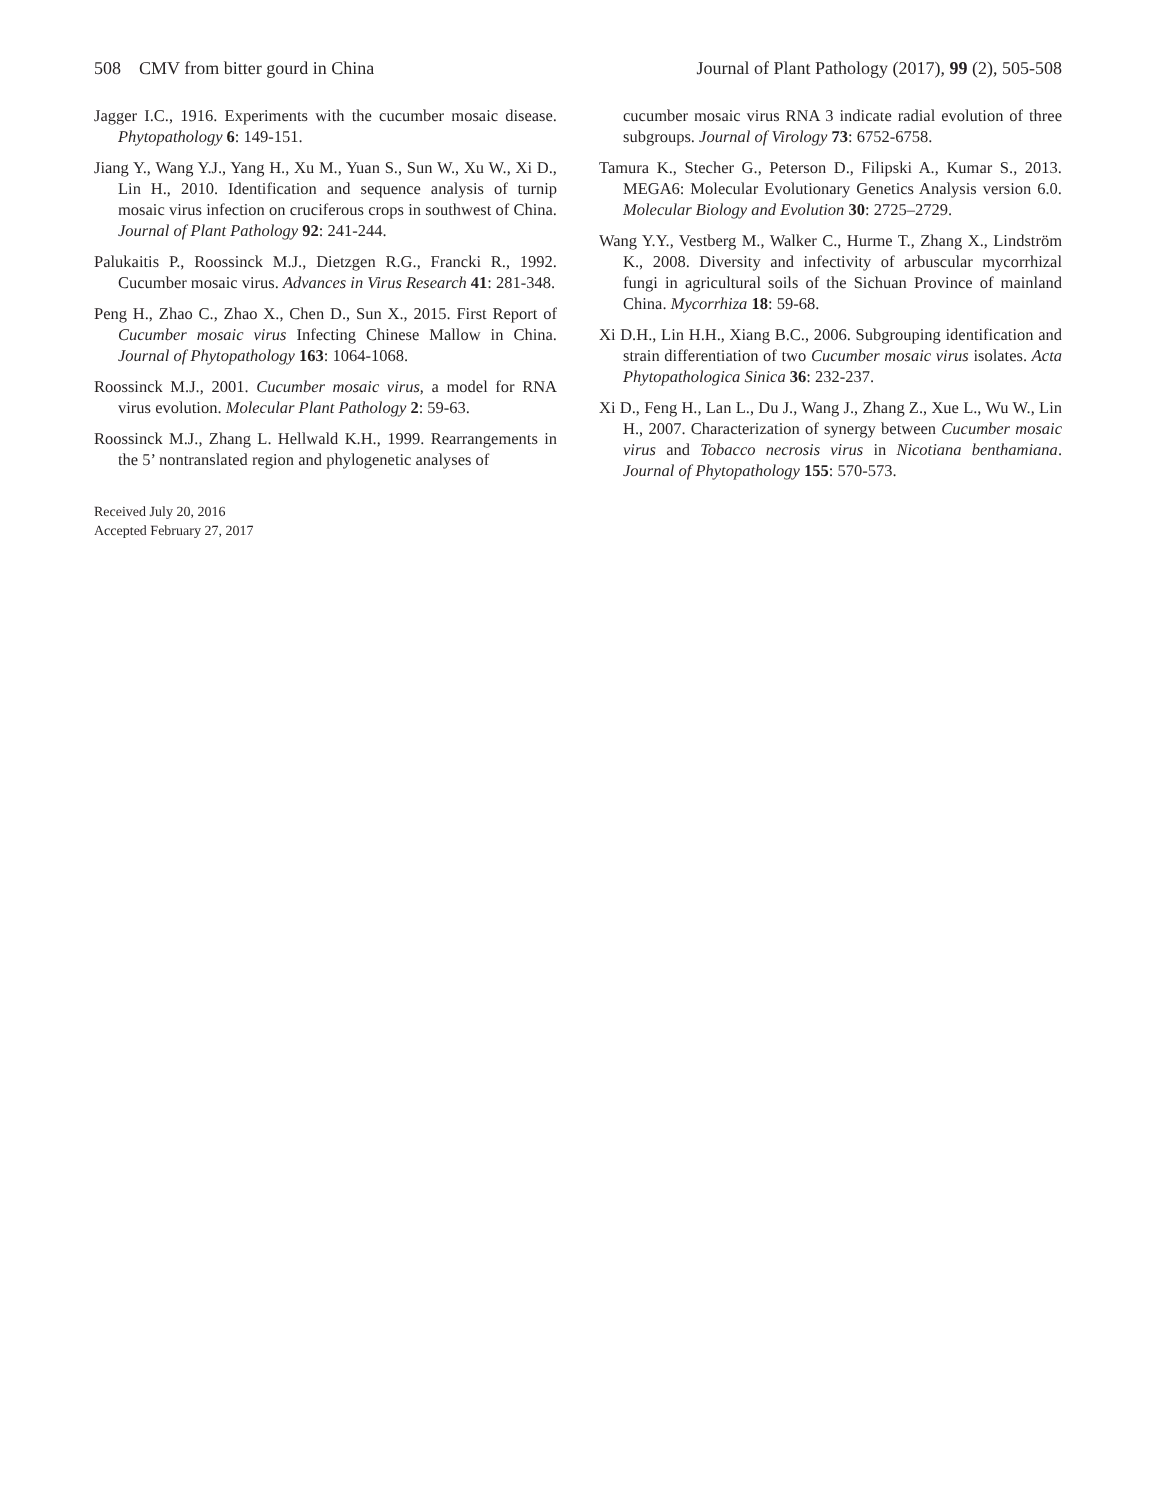508 CMV from bitter gourd in China Journal of Plant Pathology (2017), 99 (2), 505-508
Jagger I.C., 1916. Experiments with the cucumber mosaic disease. Phytopathology 6: 149-151.
Jiang Y., Wang Y.J., Yang H., Xu M., Yuan S., Sun W., Xu W., Xi D., Lin H., 2010. Identification and sequence analysis of turnip mosaic virus infection on cruciferous crops in southwest of China. Journal of Plant Pathology 92: 241-244.
Palukaitis P., Roossinck M.J., Dietzgen R.G., Francki R., 1992. Cucumber mosaic virus. Advances in Virus Research 41: 281-348.
Peng H., Zhao C., Zhao X., Chen D., Sun X., 2015. First Report of Cucumber mosaic virus Infecting Chinese Mallow in China. Journal of Phytopathology 163: 1064-1068.
Roossinck M.J., 2001. Cucumber mosaic virus, a model for RNA virus evolution. Molecular Plant Pathology 2: 59-63.
Roossinck M.J., Zhang L. Hellwald K.H., 1999. Rearrangements in the 5’ nontranslated region and phylogenetic analyses of
Received July 20, 2016
Accepted February 27, 2017
cucumber mosaic virus RNA 3 indicate radial evolution of three subgroups. Journal of Virology 73: 6752-6758.
Tamura K., Stecher G., Peterson D., Filipski A., Kumar S., 2013. MEGA6: Molecular Evolutionary Genetics Analysis version 6.0. Molecular Biology and Evolution 30: 2725–2729.
Wang Y.Y., Vestberg M., Walker C., Hurme T., Zhang X., Lindström K., 2008. Diversity and infectivity of arbuscular mycorrhizal fungi in agricultural soils of the Sichuan Province of mainland China. Mycorrhiza 18: 59-68.
Xi D.H., Lin H.H., Xiang B.C., 2006. Subgrouping identification and strain differentiation of two Cucumber mosaic virus isolates. Acta Phytopathologica Sinica 36: 232-237.
Xi D., Feng H., Lan L., Du J., Wang J., Zhang Z., Xue L., Wu W., Lin H., 2007. Characterization of synergy between Cucumber mosaic virus and Tobacco necrosis virus in Nicotiana benthamiana. Journal of Phytopathology 155: 570-573.